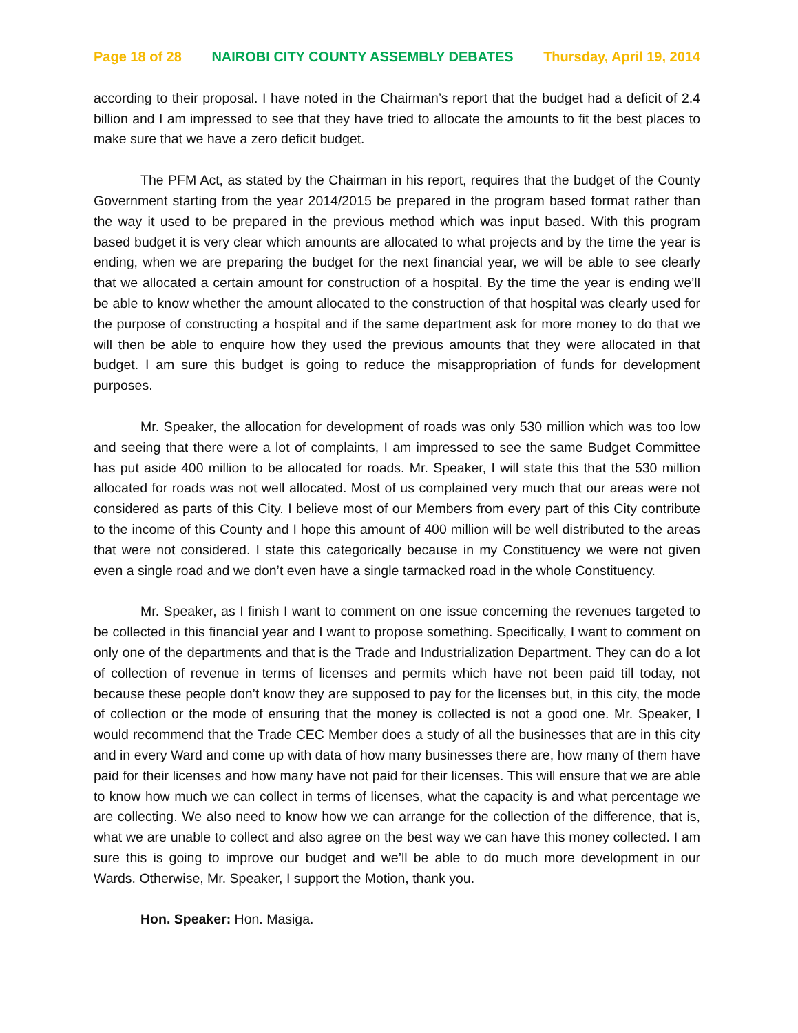Page 18 of 28 NAIROBI CITY COUNTY ASSEMBLY DEBATES Thursday, April 19, 2014
according to their proposal. I have noted in the Chairman’s report that the budget had a deficit of 2.4 billion and I am impressed to see that they have tried to allocate the amounts to fit the best places to make sure that we have a zero deficit budget.
The PFM Act, as stated by the Chairman in his report, requires that the budget of the County Government starting from the year 2014/2015 be prepared in the program based format rather than the way it used to be prepared in the previous method which was input based. With this program based budget it is very clear which amounts are allocated to what projects and by the time the year is ending, when we are preparing the budget for the next financial year, we will be able to see clearly that we allocated a certain amount for construction of a hospital. By the time the year is ending we’ll be able to know whether the amount allocated to the construction of that hospital was clearly used for the purpose of constructing a hospital and if the same department ask for more money to do that we will then be able to enquire how they used the previous amounts that they were allocated in that budget. I am sure this budget is going to reduce the misappropriation of funds for development purposes.
Mr. Speaker, the allocation for development of roads was only 530 million which was too low and seeing that there were a lot of complaints, I am impressed to see the same Budget Committee has put aside 400 million to be allocated for roads. Mr. Speaker, I will state this that the 530 million allocated for roads was not well allocated. Most of us complained very much that our areas were not considered as parts of this City. I believe most of our Members from every part of this City contribute to the income of this County and I hope this amount of 400 million will be well distributed to the areas that were not considered. I state this categorically because in my Constituency we were not given even a single road and we don’t even have a single tarmacked road in the whole Constituency.
Mr. Speaker, as I finish I want to comment on one issue concerning the revenues targeted to be collected in this financial year and I want to propose something. Specifically, I want to comment on only one of the departments and that is the Trade and Industrialization Department. They can do a lot of collection of revenue in terms of licenses and permits which have not been paid till today, not because these people don’t know they are supposed to pay for the licenses but, in this city, the mode of collection or the mode of ensuring that the money is collected is not a good one. Mr. Speaker, I would recommend that the Trade CEC Member does a study of all the businesses that are in this city and in every Ward and come up with data of how many businesses there are, how many of them have paid for their licenses and how many have not paid for their licenses. This will ensure that we are able to know how much we can collect in terms of licenses, what the capacity is and what percentage we are collecting. We also need to know how we can arrange for the collection of the difference, that is, what we are unable to collect and also agree on the best way we can have this money collected. I am sure this is going to improve our budget and we’ll be able to do much more development in our Wards. Otherwise, Mr. Speaker, I support the Motion, thank you.
Hon. Speaker: Hon. Masiga.